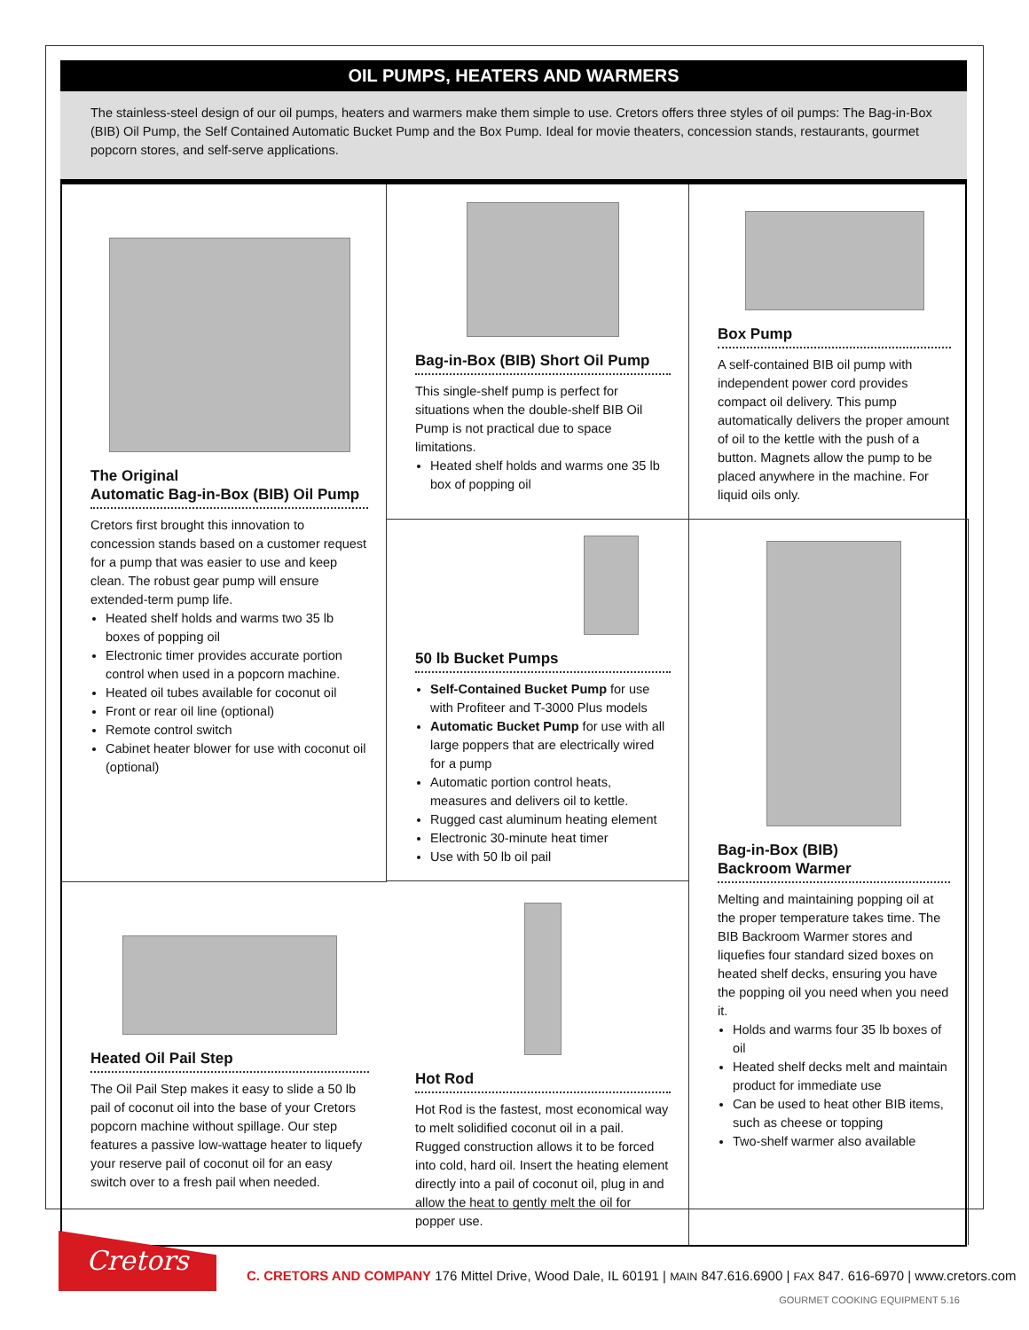OIL PUMPS, HEATERS AND WARMERS
The stainless-steel design of our oil pumps, heaters and warmers make them simple to use. Cretors offers three styles of oil pumps: The Bag-in-Box (BIB) Oil Pump, the Self Contained Automatic Bucket Pump and the Box Pump. Ideal for movie theaters, concession stands, restaurants, gourmet popcorn stores, and self-serve applications.
The Original
Automatic Bag-in-Box (BIB) Oil Pump
Cretors first brought this innovation to concession stands based on a customer request for a pump that was easier to use and keep clean. The robust gear pump will ensure extended-term pump life.
Heated shelf holds and warms two 35 lb boxes of popping oil
Electronic timer provides accurate portion control when used in a popcorn machine.
Heated oil tubes available for coconut oil
Front or rear oil line (optional)
Remote control switch
Cabinet heater blower for use with coconut oil (optional)
Bag-in-Box (BIB) Short Oil Pump
This single-shelf pump is perfect for situations when the double-shelf BIB Oil Pump is not practical due to space limitations.
Heated shelf holds and warms one 35 lb box of popping oil
Box Pump
A self-contained BIB oil pump with independent power cord provides compact oil delivery. This pump automatically delivers the proper amount of oil to the kettle with the push of a button. Magnets allow the pump to be placed anywhere in the machine. For liquid oils only.
50 lb Bucket Pumps
Self-Contained Bucket Pump for use with Profiteer and T-3000 Plus models
Automatic Bucket Pump for use with all large poppers that are electrically wired for a pump
Automatic portion control heats, measures and delivers oil to kettle.
Rugged cast aluminum heating element
Electronic 30-minute heat timer
Use with 50 lb oil pail
Bag-in-Box (BIB)
Backroom Warmer
Melting and maintaining popping oil at the proper temperature takes time. The BIB Backroom Warmer stores and liquefies four standard sized boxes on heated shelf decks, ensuring you have the popping oil you need when you need it.
Holds and warms four 35 lb boxes of oil
Heated shelf decks melt and maintain product for immediate use
Can be used to heat other BIB items, such as cheese or topping
Two-shelf warmer also available
Heated Oil Pail Step
The Oil Pail Step makes it easy to slide a 50 lb pail of coconut oil into the base of your Cretors popcorn machine without spillage. Our step features a passive low-wattage heater to liquefy your reserve pail of coconut oil for an easy switch over to a fresh pail when needed.
Hot Rod
Hot Rod is the fastest, most economical way to melt solidified coconut oil in a pail. Rugged construction allows it to be forced into cold, hard oil. Insert the heating element directly into a pail of coconut oil, plug in and allow the heat to gently melt the oil for popper use.
Cretors
C. CRETORS AND COMPANY 176 Mittel Drive, Wood Dale, IL 60191 | MAIN 847.616.6900 | FAX 847. 616-6970 | www.cretors.com
GOURMET COOKING EQUIPMENT 5.16